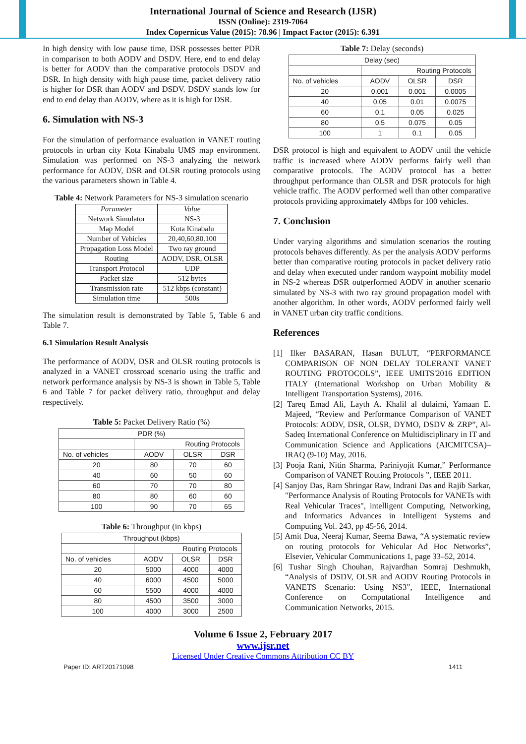International Journal of Science and Research (IJSR)
ISSN (Online): 2319-7064
Index Copernicus Value (2015): 78.96 | Impact Factor (2015): 6.391
In high density with low pause time, DSR possesses better PDR in comparison to both AODV and DSDV. Here, end to end delay is better for AODV than the comparative protocols DSDV and DSR. In high density with high pause time, packet delivery ratio is higher for DSR than AODV and DSDV. DSDV stands low for end to end delay than AODV, where as it is high for DSR.
6. Simulation with NS-3
For the simulation of performance evaluation in VANET routing protocols in urban city Kota Kinabalu UMS map environment. Simulation was performed on NS-3 analyzing the network performance for AODV, DSR and OLSR routing protocols using the various parameters shown in Table 4.
Table 4: Network Parameters for NS-3 simulation scenario
| Parameter | Value |
| Network Simulator | NS-3 |
| Map Model | Kota Kinabalu |
| Number of Vehicles | 20,40,60,80.100 |
| Propagation Loss Model | Two ray ground |
| Routing | AODV, DSR, OLSR |
| Transport Protocol | UDP |
| Packet size | 512 bytes |
| Transmission rate | 512 kbps (constant) |
| Simulation time | 500s |
The simulation result is demonstrated by Table 5, Table 6 and Table 7.
6.1 Simulation Result Analysis
The performance of AODV, DSR and OLSR routing protocols is analyzed in a VANET crossroad scenario using the traffic and network performance analysis by NS-3 is shown in Table 5, Table 6 and Table 7 for packet delivery ratio, throughput and delay respectively.
Table 5: Packet Delivery Ratio (%)
| PDR (%) | | | |
| | Routing Protocols | | |
| No. of vehicles | AODV | OLSR | DSR |
| 20 | 80 | 70 | 60 |
| 40 | 60 | 50 | 60 |
| 60 | 70 | 70 | 80 |
| 80 | 80 | 60 | 60 |
| 100 | 90 | 70 | 65 |
Table 6: Throughput (in kbps)
| Throughput (kbps) | | | |
| | Routing Protocols | | |
| No. of vehicles | AODV | OLSR | DSR |
| 20 | 5000 | 4000 | 4000 |
| 40 | 6000 | 4500 | 5000 |
| 60 | 5500 | 4000 | 4000 |
| 80 | 4500 | 3500 | 3000 |
| 100 | 4000 | 3000 | 2500 |
Table 7: Delay (seconds)
| Delay (sec) | | | |
| | Routing Protocols | | |
| No. of vehicles | AODV | OLSR | DSR |
| 20 | 0.001 | 0.001 | 0.0005 |
| 40 | 0.05 | 0.01 | 0.0075 |
| 60 | 0.1 | 0.05 | 0.025 |
| 80 | 0.5 | 0.075 | 0.05 |
| 100 | 1 | 0.1 | 0.05 |
DSR protocol is high and equivalent to AODV until the vehicle traffic is increased where AODV performs fairly well than comparative protocols. The AODV protocol has a better throughput performance than OLSR and DSR protocols for high vehicle traffic. The AODV performed well than other comparative protocols providing approximately 4Mbps for 100 vehicles.
7. Conclusion
Under varying algorithms and simulation scenarios the routing protocols behaves differently. As per the analysis AODV performs better than comparative routing protocols in packet delivery ratio and delay when executed under random waypoint mobility model in NS-2 whereas DSR outperformed AODV in another scenario simulated by NS-3 with two ray ground propagation model with another algorithm. In other words, AODV performed fairly well in VANET urban city traffic conditions.
References
[1] Ilker BASARAN, Hasan BULUT, “PERFORMANCE COMPARISON OF NON DELAY TOLERANT VANET ROUTING PROTOCOLS”, IEEE UMITS'2016 EDITION ITALY (International Workshop on Urban Mobility & Intelligent Transportation Systems), 2016.
[2] Tareq Emad Ali, Layth A. Khalil al dulaimi, Yamaan E. Majeed, “Review and Performance Comparison of VANET Protocols: AODV, DSR, OLSR, DYMO, DSDV & ZRP”, Al-Sadeq International Conference on Multidisciplinary in IT and Communication Science and Applications (AICMITCSA)– IRAQ (9-10) May, 2016.
[3] Pooja Rani, Nitin Sharma, Pariniyojit Kumar,” Performance Comparison of VANET Routing Protocols ”, IEEE 2011.
[4] Sanjoy Das, Ram Shringar Raw, Indrani Das and Rajib Sarkar, "Performance Analysis of Routing Protocols for VANETs with Real Vehicular Traces", intelligent Computing, Networking, and Informatics Advances in Intelligent Systems and Computing Vol. 243, pp 45-56, 2014.
[5] Amit Dua, Neeraj Kumar, Seema Bawa, “A systematic review on routing protocols for Vehicular Ad Hoc Networks”, Elsevier, Vehicular Communications 1, page 33–52, 2014.
[6] Tushar Singh Chouhan, Rajvardhan Somraj Deshmukh, “Analysis of DSDV, OLSR and AODV Routing Protocols in VANETS Scenario: Using NS3”, IEEE, International Conference on Computational Intelligence and Communication Networks, 2015.
Volume 6 Issue 2, February 2017
www.ijsr.net
Licensed Under Creative Commons Attribution CC BY
Paper ID: ART20171098 1411